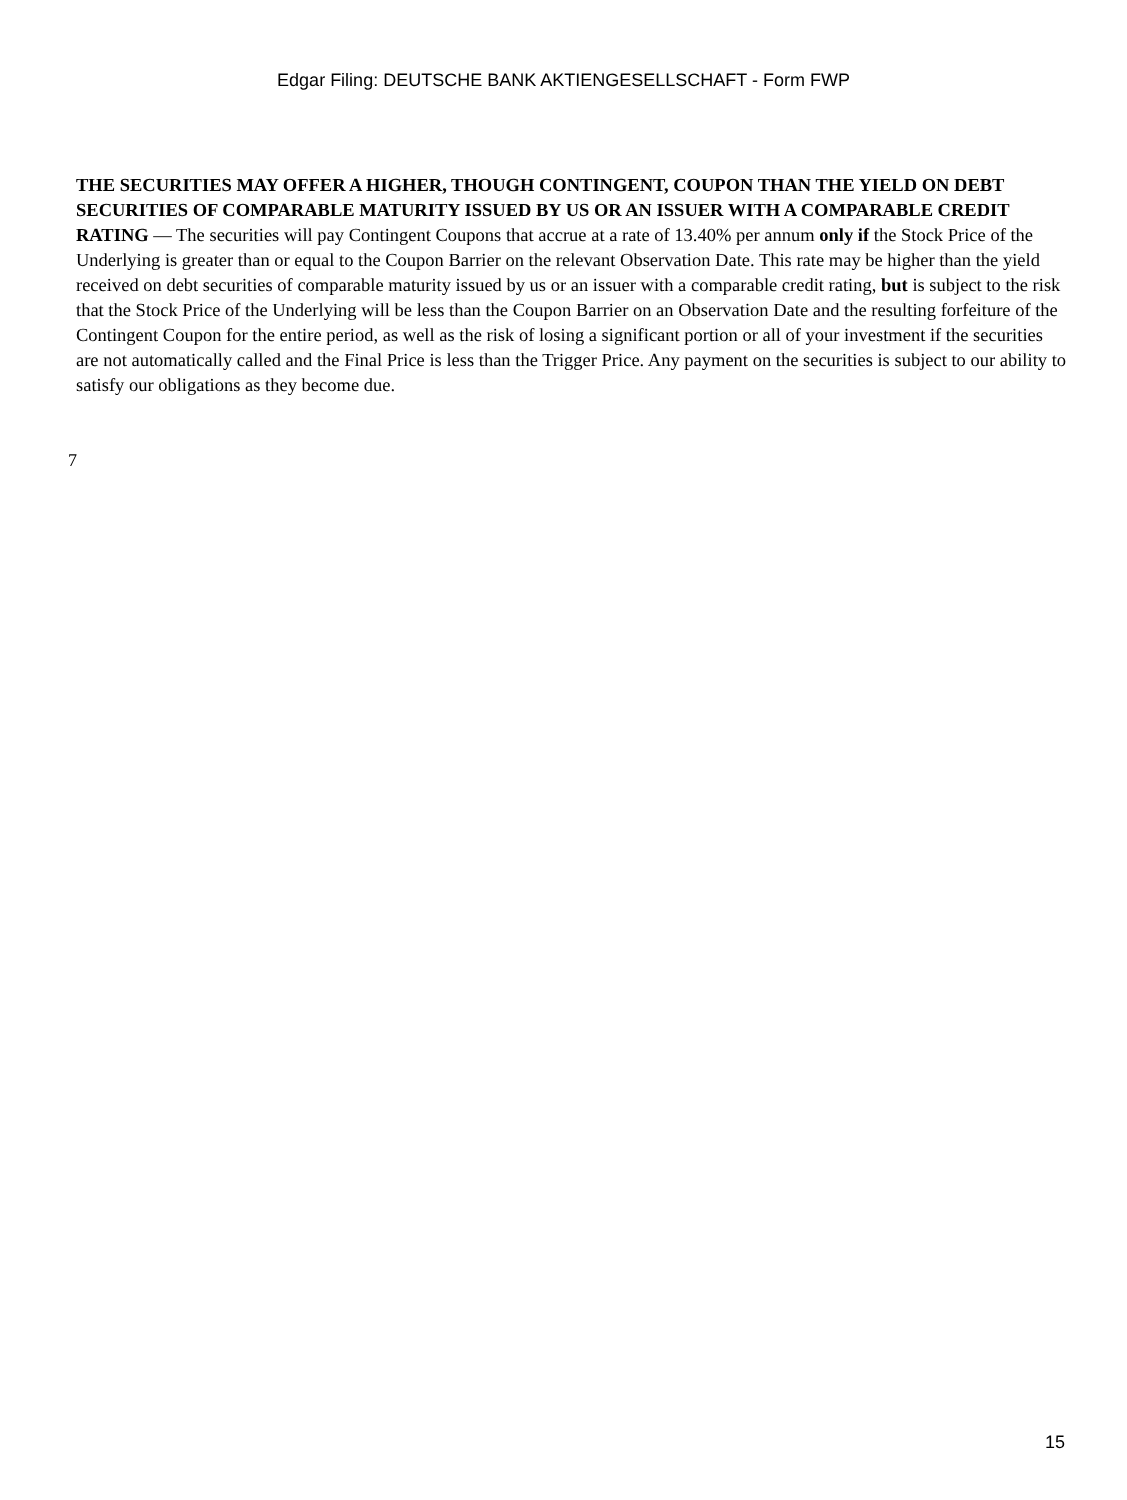Edgar Filing: DEUTSCHE BANK AKTIENGESELLSCHAFT - Form FWP
THE SECURITIES MAY OFFER A HIGHER, THOUGH CONTINGENT, COUPON THAN THE YIELD ON DEBT SECURITIES OF COMPARABLE MATURITY ISSUED BY US OR AN ISSUER WITH A COMPARABLE CREDIT RATING — The securities will pay Contingent Coupons that accrue at a rate of 13.40% per annum only if the Stock Price of the Underlying is greater than or equal to the Coupon Barrier on the relevant Observation Date. This rate may be higher than the yield received on debt securities of comparable maturity issued by us or an issuer with a comparable credit rating, but is subject to the risk that the Stock Price of the Underlying will be less than the Coupon Barrier on an Observation Date and the resulting forfeiture of the Contingent Coupon for the entire period, as well as the risk of losing a significant portion or all of your investment if the securities are not automatically called and the Final Price is less than the Trigger Price. Any payment on the securities is subject to our ability to satisfy our obligations as they become due.
7
15